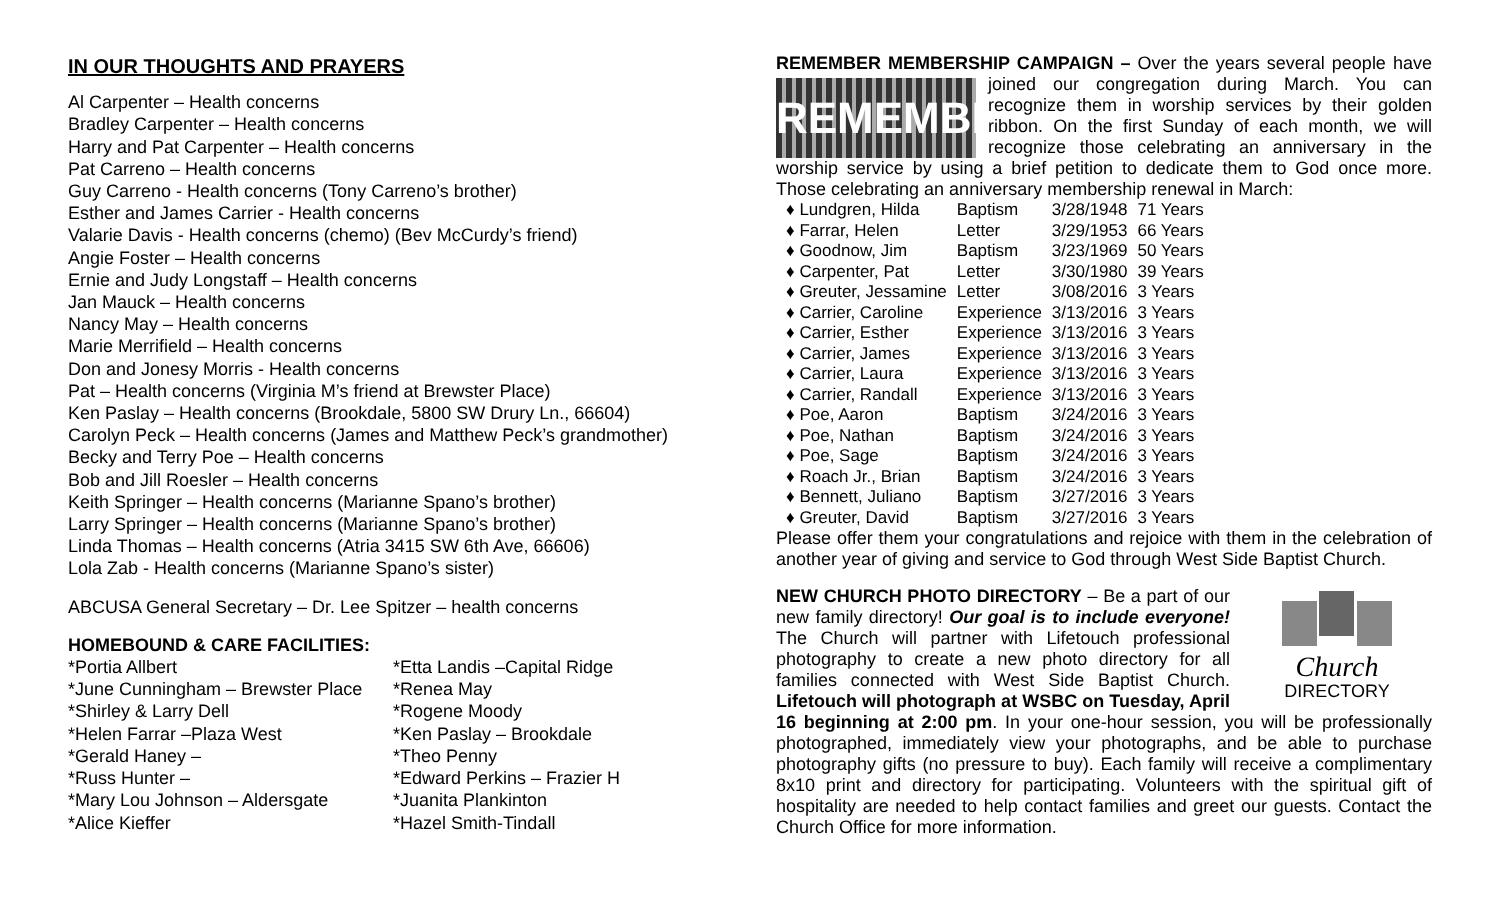IN OUR THOUGHTS AND PRAYERS
Al Carpenter – Health concerns
Bradley Carpenter – Health concerns
Harry and Pat Carpenter – Health concerns
Pat Carreno – Health concerns
Guy Carreno - Health concerns (Tony Carreno’s brother)
Esther and James Carrier - Health concerns
Valarie Davis - Health concerns (chemo) (Bev McCurdy’s friend)
Angie Foster – Health concerns
Ernie and Judy Longstaff – Health concerns
Jan Mauck – Health concerns
Nancy May – Health concerns
Marie Merrifield – Health concerns
Don and Jonesy Morris - Health concerns
Pat – Health concerns (Virginia M’s friend at Brewster Place)
Ken Paslay – Health concerns (Brookdale, 5800 SW Drury Ln., 66604)
Carolyn Peck – Health concerns (James and Matthew Peck’s grandmother)
Becky and Terry Poe – Health concerns
Bob and Jill Roesler – Health concerns
Keith Springer – Health concerns (Marianne Spano’s brother)
Larry Springer – Health concerns (Marianne Spano’s brother)
Linda Thomas – Health concerns (Atria 3415 SW 6th Ave, 66606)
Lola Zab - Health concerns (Marianne Spano’s sister)
ABCUSA General Secretary – Dr. Lee Spitzer – health concerns
HOMEBOUND & CARE FACILITIES:
*Portia Allbert
*June Cunningham – Brewster Place
*Shirley & Larry Dell
*Helen Farrar –Plaza West
*Gerald Haney –
*Russ Hunter –
*Mary Lou Johnson – Aldersgate
*Alice Kieffer
*Etta Landis –Capital Ridge
*Renea May
*Rogene Moody
*Ken Paslay – Brookdale
*Theo Penny
*Edward Perkins – Frazier H
*Juanita Plankinton
*Hazel Smith-Tindall
REMEMBER MEMBERSHIP CAMPAIGN – Over the years several people
REMEMBER
have joined our congregation during March. You can recognize them in worship services by their golden ribbon. On the first Sunday of each month, we will recognize those celebrating an anniversary in the worship service by using a brief petition to dedicate them to God once more. Those celebrating an anniversary membership renewal in March:
| ♦ Lundgren, Hilda | Baptism | 3/28/1948 | 71 Years |
| ♦ Farrar, Helen | Letter | 3/29/1953 | 66 Years |
| ♦ Goodnow, Jim | Baptism | 3/23/1969 | 50 Years |
| ♦ Carpenter, Pat | Letter | 3/30/1980 | 39 Years |
| ♦ Greuter, Jessamine | Letter | 3/08/2016 | 3 Years |
| ♦ Carrier, Caroline | Experience | 3/13/2016 | 3 Years |
| ♦ Carrier, Esther | Experience | 3/13/2016 | 3 Years |
| ♦ Carrier, James | Experience | 3/13/2016 | 3 Years |
| ♦ Carrier, Laura | Experience | 3/13/2016 | 3 Years |
| ♦ Carrier, Randall | Experience | 3/13/2016 | 3 Years |
| ♦ Poe, Aaron | Baptism | 3/24/2016 | 3 Years |
| ♦ Poe, Nathan | Baptism | 3/24/2016 | 3 Years |
| ♦ Poe, Sage | Baptism | 3/24/2016 | 3 Years |
| ♦ Roach Jr., Brian | Baptism | 3/24/2016 | 3 Years |
| ♦ Bennett, Juliano | Baptism | 3/27/2016 | 3 Years |
| ♦ Greuter, David | Baptism | 3/27/2016 | 3 Years |
Please offer them your congratulations and rejoice with them in the celebration of another year of giving and service to God through West Side Baptist Church.
Church
DIRECTORY NEW CHURCH PHOTO DIRECTORY – Be a part of our new family directory! Our goal is to include everyone! The Church will partner with Lifetouch professional photography to create a new photo directory for all families connected with West Side Baptist Church. Lifetouch will photograph at WSBC on Tuesday, April 16 beginning at 2:00 pm. In your one-hour session, you will be professionally photographed, immediately view your photographs, and be able to purchase photography gifts (no pressure to buy). Each family will receive a complimentary 8x10 print and directory for participating. Volunteers with the spiritual gift of hospitality are needed to help contact families and greet our guests. Contact the Church Office for more information.